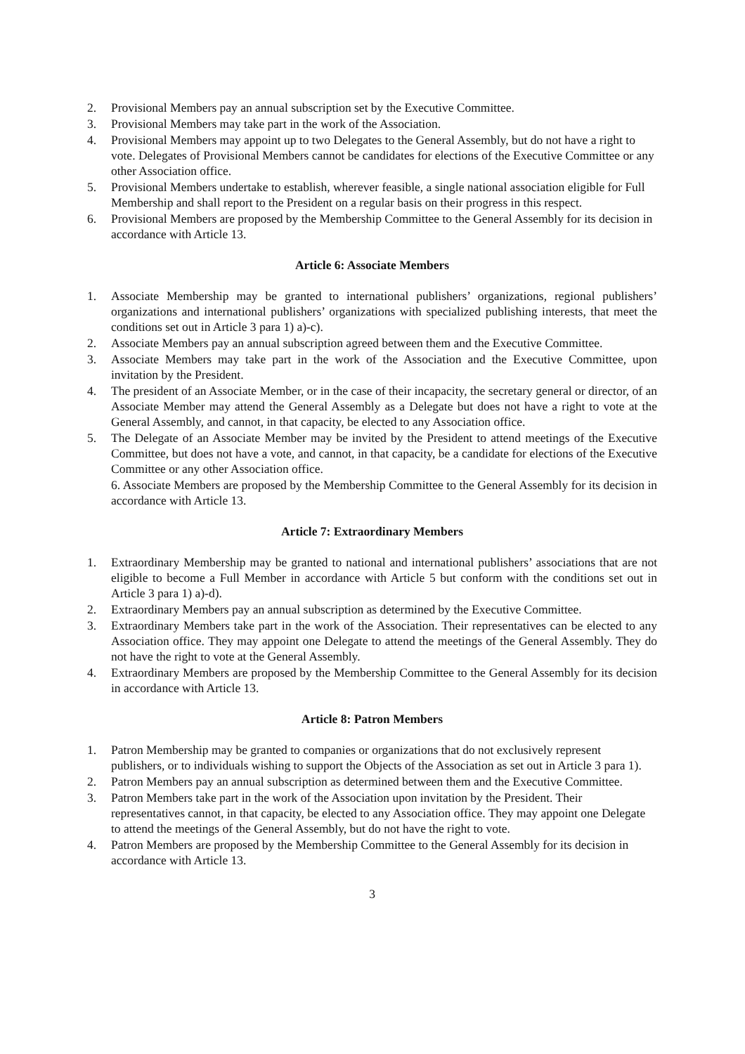2. Provisional Members pay an annual subscription set by the Executive Committee.
3. Provisional Members may take part in the work of the Association.
4. Provisional Members may appoint up to two Delegates to the General Assembly, but do not have a right to vote. Delegates of Provisional Members cannot be candidates for elections of the Executive Committee or any other Association office.
5. Provisional Members undertake to establish, wherever feasible, a single national association eligible for Full Membership and shall report to the President on a regular basis on their progress in this respect.
6. Provisional Members are proposed by the Membership Committee to the General Assembly for its decision in accordance with Article 13.
Article 6: Associate Members
1. Associate Membership may be granted to international publishers’ organizations, regional publishers’ organizations and international publishers’ organizations with specialized publishing interests, that meet the conditions set out in Article 3 para 1) a)-c).
2. Associate Members pay an annual subscription agreed between them and the Executive Committee.
3. Associate Members may take part in the work of the Association and the Executive Committee, upon invitation by the President.
4. The president of an Associate Member, or in the case of their incapacity, the secretary general or director, of an Associate Member may attend the General Assembly as a Delegate but does not have a right to vote at the General Assembly, and cannot, in that capacity, be elected to any Association office.
5. The Delegate of an Associate Member may be invited by the President to attend meetings of the Executive Committee, but does not have a vote, and cannot, in that capacity, be a candidate for elections of the Executive Committee or any other Association office.
6. Associate Members are proposed by the Membership Committee to the General Assembly for its decision in accordance with Article 13.
Article 7: Extraordinary Members
1. Extraordinary Membership may be granted to national and international publishers’ associations that are not eligible to become a Full Member in accordance with Article 5 but conform with the conditions set out in Article 3 para 1) a)-d).
2. Extraordinary Members pay an annual subscription as determined by the Executive Committee.
3. Extraordinary Members take part in the work of the Association. Their representatives can be elected to any Association office. They may appoint one Delegate to attend the meetings of the General Assembly. They do not have the right to vote at the General Assembly.
4. Extraordinary Members are proposed by the Membership Committee to the General Assembly for its decision in accordance with Article 13.
Article 8: Patron Members
1. Patron Membership may be granted to companies or organizations that do not exclusively represent publishers, or to individuals wishing to support the Objects of the Association as set out in Article 3 para 1).
2. Patron Members pay an annual subscription as determined between them and the Executive Committee.
3. Patron Members take part in the work of the Association upon invitation by the President. Their representatives cannot, in that capacity, be elected to any Association office. They may appoint one Delegate to attend the meetings of the General Assembly, but do not have the right to vote.
4. Patron Members are proposed by the Membership Committee to the General Assembly for its decision in accordance with Article 13.
3